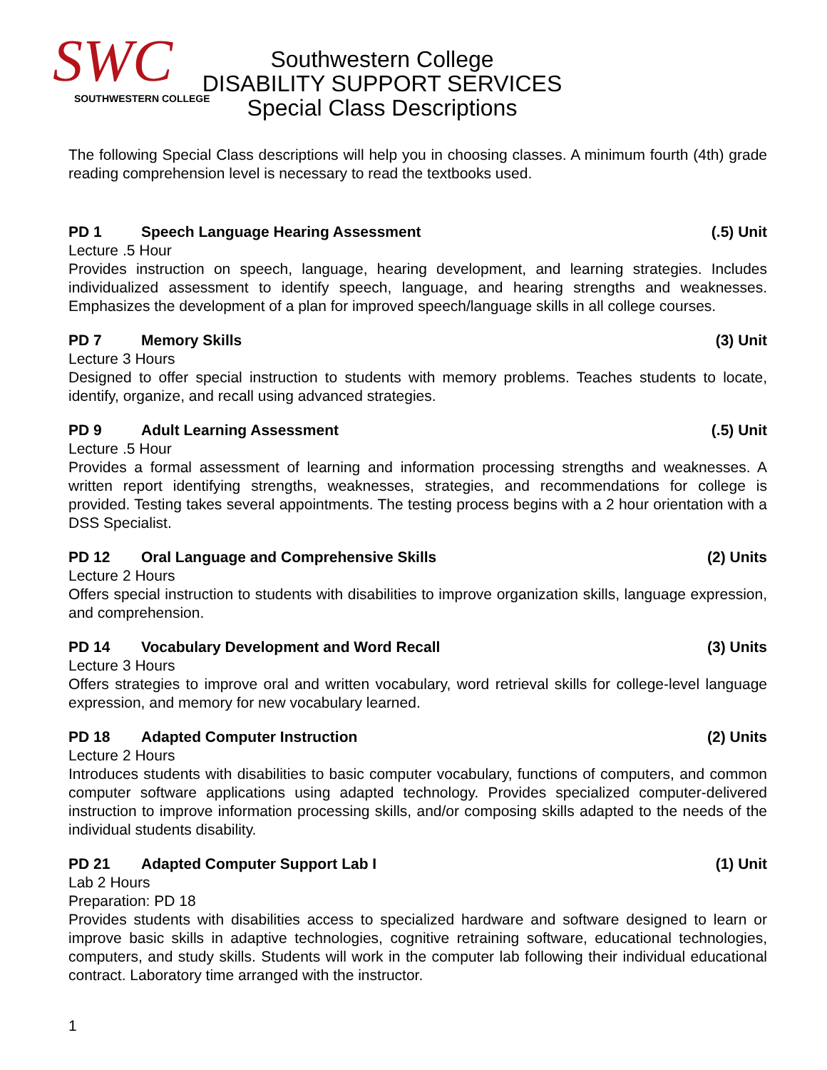SWC
SOUTHWESTERN COLLEGE
Southwestern College
DISABILITY SUPPORT SERVICES
Special Class Descriptions
The following Special Class descriptions will help you in choosing classes. A minimum fourth (4th) grade reading comprehension level is necessary to read the textbooks used.
PD 1 Speech Language Hearing Assessment (.5) Unit
Lecture .5 Hour
Provides instruction on speech, language, hearing development, and learning strategies. Includes individualized assessment to identify speech, language, and hearing strengths and weaknesses. Emphasizes the development of a plan for improved speech/language skills in all college courses.
PD 7 Memory Skills (3) Unit
Lecture 3 Hours
Designed to offer special instruction to students with memory problems. Teaches students to locate, identify, organize, and recall using advanced strategies.
PD 9 Adult Learning Assessment (.5) Unit
Lecture .5 Hour
Provides a formal assessment of learning and information processing strengths and weaknesses. A written report identifying strengths, weaknesses, strategies, and recommendations for college is provided. Testing takes several appointments. The testing process begins with a 2 hour orientation with a DSS Specialist.
PD 12 Oral Language and Comprehensive Skills (2) Units
Lecture 2 Hours
Offers special instruction to students with disabilities to improve organization skills, language expression, and comprehension.
PD 14 Vocabulary Development and Word Recall (3) Units
Lecture 3 Hours
Offers strategies to improve oral and written vocabulary, word retrieval skills for college-level language expression, and memory for new vocabulary learned.
PD 18 Adapted Computer Instruction (2) Units
Lecture 2 Hours
Introduces students with disabilities to basic computer vocabulary, functions of computers, and common computer software applications using adapted technology. Provides specialized computer-delivered instruction to improve information processing skills, and/or composing skills adapted to the needs of the individual students disability.
PD 21 Adapted Computer Support Lab I (1) Unit
Lab 2 Hours
Preparation: PD 18
Provides students with disabilities access to specialized hardware and software designed to learn or improve basic skills in adaptive technologies, cognitive retraining software, educational technologies, computers, and study skills. Students will work in the computer lab following their individual educational contract. Laboratory time arranged with the instructor.
1